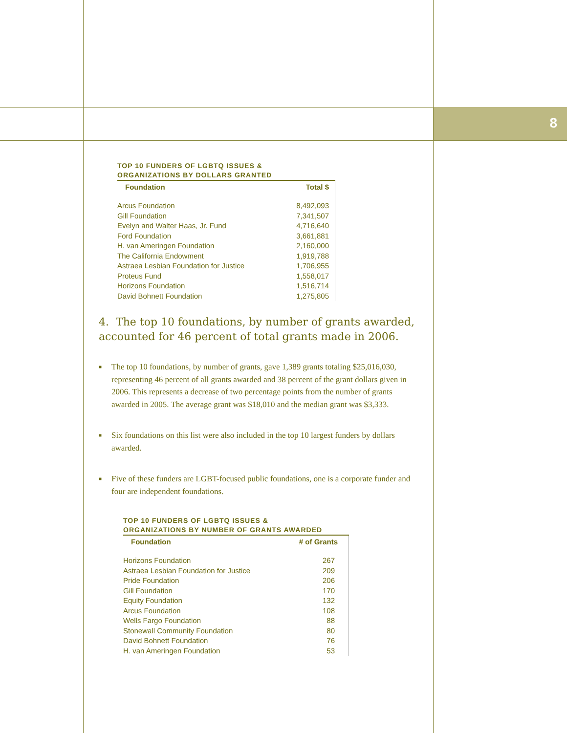8
TOP 10 FUNDERS OF LGBTQ ISSUES &
ORGANIZATIONS BY DOLLARS GRANTED
| Foundation | Total $ |
| --- | --- |
| Arcus Foundation | 8,492,093 |
| Gill Foundation | 7,341,507 |
| Evelyn and Walter Haas, Jr. Fund | 4,716,640 |
| Ford Foundation | 3,661,881 |
| H. van Ameringen Foundation | 2,160,000 |
| The California Endowment | 1,919,788 |
| Astraea Lesbian Foundation for Justice | 1,706,955 |
| Proteus Fund | 1,558,017 |
| Horizons Foundation | 1,516,714 |
| David Bohnett Foundation | 1,275,805 |
4. The top 10 foundations, by number of grants awarded, accounted for 46 percent of total grants made in 2006.
■ The top 10 foundations, by number of grants, gave 1,389 grants totaling $25,016,030, representing 46 percent of all grants awarded and 38 percent of the grant dollars given in 2006. This represents a decrease of two percentage points from the number of grants awarded in 2005. The average grant was $18,010 and the median grant was $3,333.
■ Six foundations on this list were also included in the top 10 largest funders by dollars awarded.
■ Five of these funders are LGBT-focused public foundations, one is a corporate funder and four are independent foundations.
TOP 10 FUNDERS OF LGBTQ ISSUES &
ORGANIZATIONS BY NUMBER OF GRANTS AWARDED
| Foundation | # of Grants |
| --- | --- |
| Horizons Foundation | 267 |
| Astraea Lesbian Foundation for Justice | 209 |
| Pride Foundation | 206 |
| Gill Foundation | 170 |
| Equity Foundation | 132 |
| Arcus Foundation | 108 |
| Wells Fargo Foundation | 88 |
| Stonewall Community Foundation | 80 |
| David Bohnett Foundation | 76 |
| H. van Ameringen Foundation | 53 |